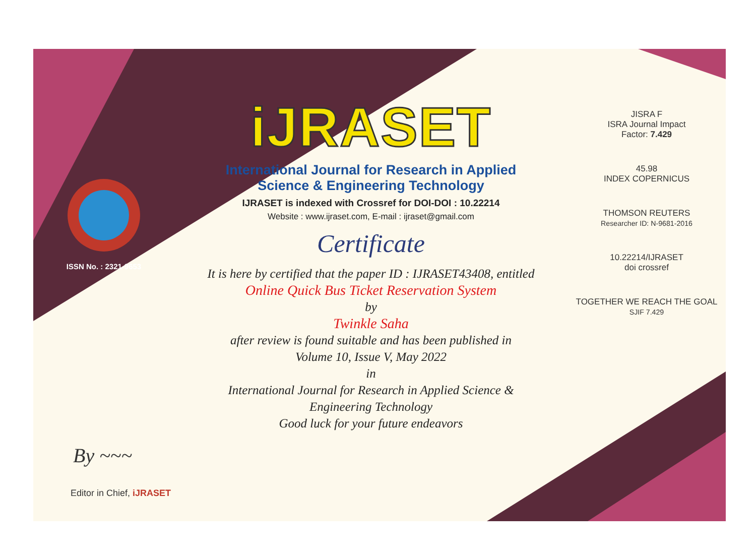ISSN No. : 2321-9653
iJRASET
International Journal for Research in Applied
Science & Engineering Technology
IJRASET is indexed with Crossref for DOI-DOI : 10.22214
Website : www.ijraset.com, E-mail : ijraset@gmail.com
Certificate
It is here by certified that the paper ID : IJRASET43408, entitled
Online Quick Bus Ticket Reservation System
by
Twinkle Saha
after review is found suitable and has been published in
Volume 10, Issue V, May 2022
in
International Journal for Research in Applied Science &
Engineering Technology
Good luck for your future endeavors
JISRA F
ISRA Journal Impact
Factor: 7.429
45.98
INDEX COPERNICUS
THOMSON REUTERS
Researcher ID: N-9681-2016
10.22214/IJRASET
doi crossref
TOGETHER WE REACH THE GOAL
SJIF 7.429
By ~~~
Editor in Chief, iJRASET